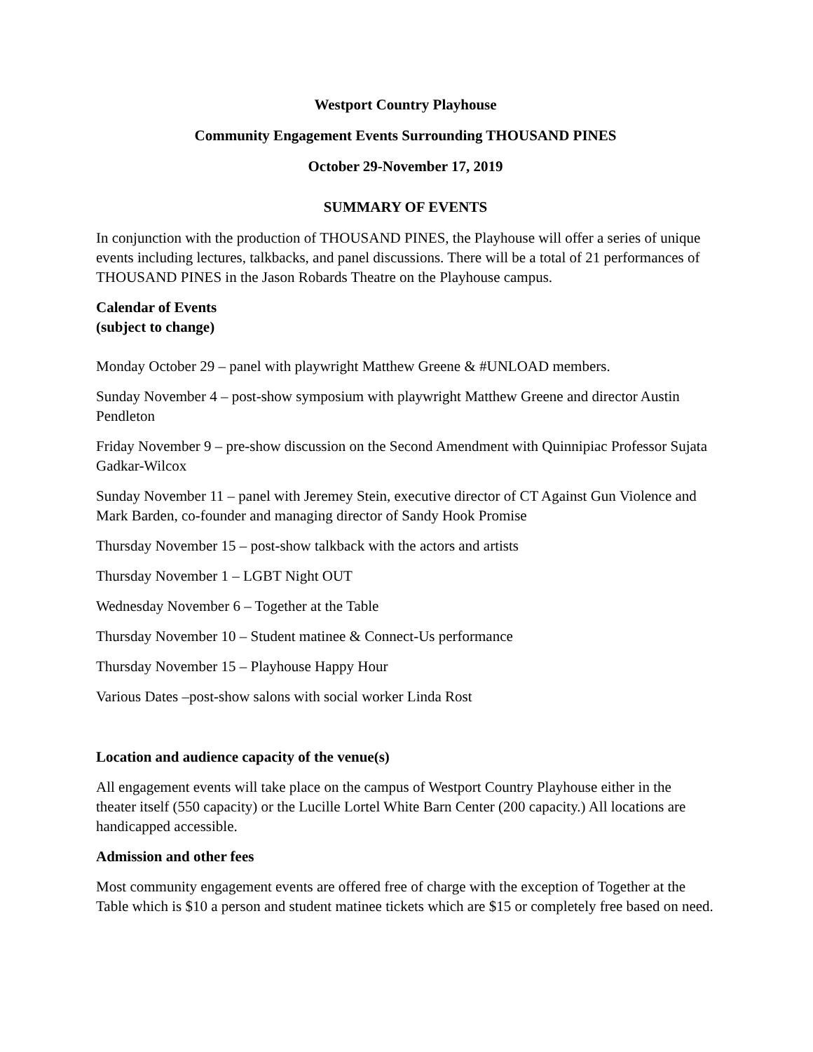Westport Country Playhouse
Community Engagement Events Surrounding THOUSAND PINES
October 29-November 17, 2019
SUMMARY OF EVENTS
In conjunction with the production of THOUSAND PINES, the Playhouse will offer a series of unique events including lectures, talkbacks, and panel discussions. There will be a total of 21 performances of THOUSAND PINES in the Jason Robards Theatre on the Playhouse campus.
Calendar of Events
(subject to change)
Monday October 29 – panel with playwright Matthew Greene & #UNLOAD members.
Sunday November 4 – post-show symposium with playwright Matthew Greene and director Austin Pendleton
Friday November 9 – pre-show discussion on the Second Amendment with Quinnipiac Professor Sujata Gadkar-Wilcox
Sunday November 11 – panel with Jeremey Stein, executive director of CT Against Gun Violence and Mark Barden, co-founder and managing director of Sandy Hook Promise
Thursday November 15 – post-show talkback with the actors and artists
Thursday November 1 – LGBT Night OUT
Wednesday November 6 – Together at the Table
Thursday November 10 – Student matinee & Connect-Us performance
Thursday November 15 – Playhouse Happy Hour
Various Dates –post-show salons with social worker Linda Rost
Location and audience capacity of the venue(s)
All engagement events will take place on the campus of Westport Country Playhouse either in the theater itself (550 capacity) or the Lucille Lortel White Barn Center (200 capacity.) All locations are handicapped accessible.
Admission and other fees
Most community engagement events are offered free of charge with the exception of Together at the Table which is $10 a person and student matinee tickets which are $15 or completely free based on need.